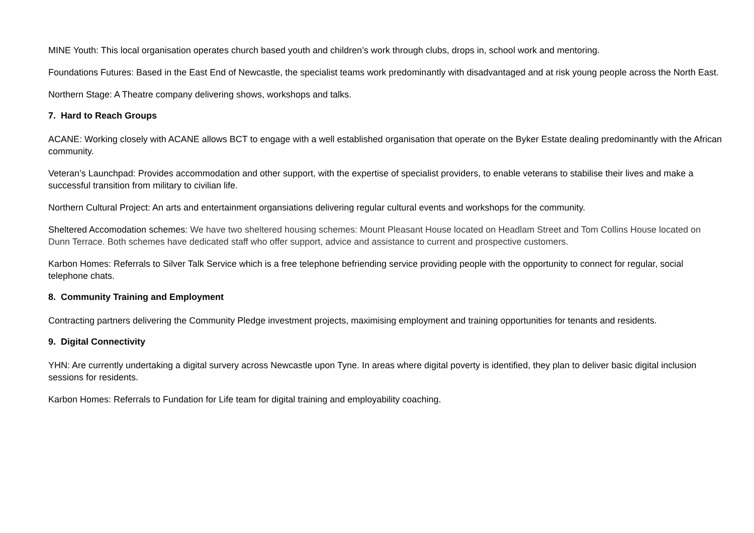MINE Youth: This local organisation operates church based youth and children’s work through clubs, drops in, school work and mentoring.
Foundations Futures: Based in the East End of Newcastle, the specialist teams work predominantly with disadvantaged and at risk young people across the North East.
Northern Stage: A Theatre company delivering shows, workshops and talks.
7. Hard to Reach Groups
ACANE: Working closely with ACANE allows BCT to engage with a well established organisation that operate on the Byker Estate dealing predominantly with the African community.
Veteran’s Launchpad: Provides accommodation and other support, with the expertise of specialist providers, to enable veterans to stabilise their lives and make a successful transition from military to civilian life.
Northern Cultural Project: An arts and entertainment organsiations delivering regular cultural events and workshops for the community.
Sheltered Accomodation schemes: We have two sheltered housing schemes: Mount Pleasant House located on Headlam Street and Tom Collins House located on Dunn Terrace. Both schemes have dedicated staff who offer support, advice and assistance to current and prospective customers.
Karbon Homes: Referrals to Silver Talk Service which is a free telephone befriending service providing people with the opportunity to connect for regular, social telephone chats.
8. Community Training and Employment
Contracting partners delivering the Community Pledge investment projects, maximising employment and training opportunities for tenants and residents.
9. Digital Connectivity
YHN: Are currently undertaking a digital survery across Newcastle upon Tyne. In areas where digital poverty is identified, they plan to deliver basic digital inclusion sessions for residents.
Karbon Homes: Referrals to Fundation for Life team for digital training and employability coaching.